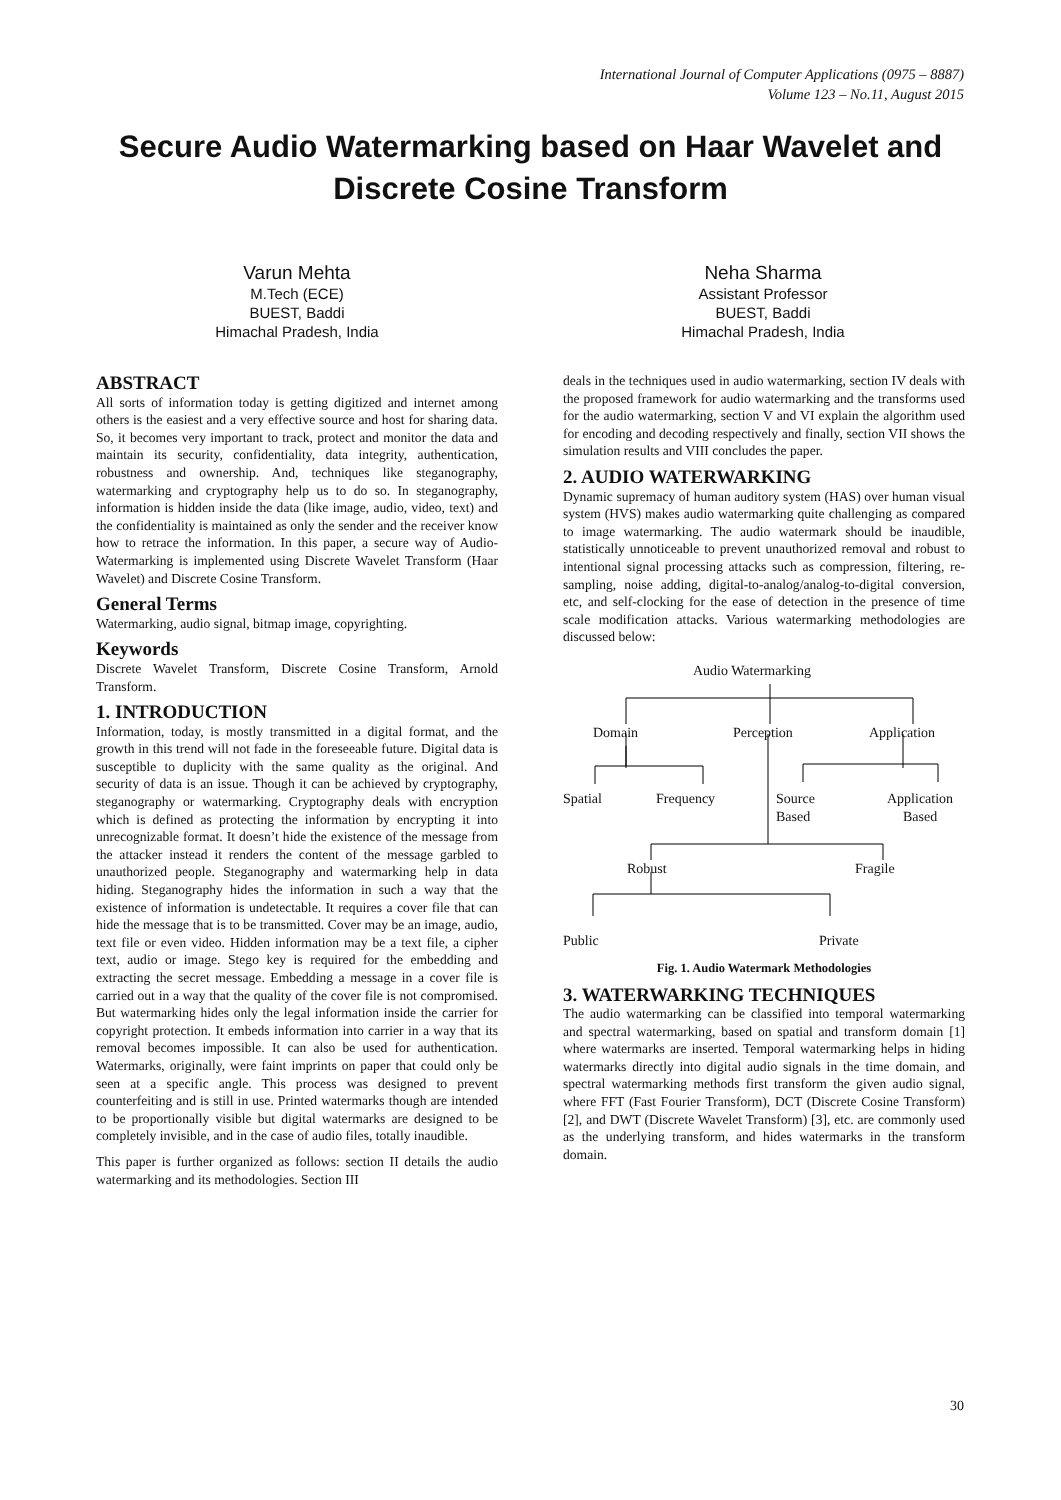International Journal of Computer Applications (0975 – 8887)
Volume 123 – No.11, August 2015
Secure Audio Watermarking based on Haar Wavelet and Discrete Cosine Transform
Varun Mehta
M.Tech (ECE)
BUEST, Baddi
Himachal Pradesh, India
Neha Sharma
Assistant Professor
BUEST, Baddi
Himachal Pradesh, India
ABSTRACT
All sorts of information today is getting digitized and internet among others is the easiest and a very effective source and host for sharing data. So, it becomes very important to track, protect and monitor the data and maintain its security, confidentiality, data integrity, authentication, robustness and ownership. And, techniques like steganography, watermarking and cryptography help us to do so. In steganography, information is hidden inside the data (like image, audio, video, text) and the confidentiality is maintained as only the sender and the receiver know how to retrace the information. In this paper, a secure way of Audio- Watermarking is implemented using Discrete Wavelet Transform (Haar Wavelet) and Discrete Cosine Transform.
General Terms
Watermarking, audio signal, bitmap image, copyrighting.
Keywords
Discrete Wavelet Transform, Discrete Cosine Transform, Arnold Transform.
1. INTRODUCTION
Information, today, is mostly transmitted in a digital format, and the growth in this trend will not fade in the foreseeable future. Digital data is susceptible to duplicity with the same quality as the original. And security of data is an issue. Though it can be achieved by cryptography, steganography or watermarking. Cryptography deals with encryption which is defined as protecting the information by encrypting it into unrecognizable format. It doesn’t hide the existence of the message from the attacker instead it renders the content of the message garbled to unauthorized people. Steganography and watermarking help in data hiding. Steganography hides the information in such a way that the existence of information is undetectable. It requires a cover file that can hide the message that is to be transmitted. Cover may be an image, audio, text file or even video. Hidden information may be a text file, a cipher text, audio or image. Stego key is required for the embedding and extracting the secret message. Embedding a message in a cover file is carried out in a way that the quality of the cover file is not compromised. But watermarking hides only the legal information inside the carrier for copyright protection. It embeds information into carrier in a way that its removal becomes impossible. It can also be used for authentication. Watermarks, originally, were faint imprints on paper that could only be seen at a specific angle. This process was designed to prevent counterfeiting and is still in use. Printed watermarks though are intended to be proportionally visible but digital watermarks are designed to be completely invisible, and in the case of audio files, totally inaudible.
This paper is further organized as follows: section II details the audio watermarking and its methodologies. Section III
deals in the techniques used in audio watermarking, section IV deals with the proposed framework for audio watermarking and the transforms used for the audio watermarking, section V and VI explain the algorithm used for encoding and decoding respectively and finally, section VII shows the simulation results and VIII concludes the paper.
2. AUDIO WATERWARKING
Dynamic supremacy of human auditory system (HAS) over human visual system (HVS) makes audio watermarking quite challenging as compared to image watermarking. The audio watermark should be inaudible, statistically unnoticeable to prevent unauthorized removal and robust to intentional signal processing attacks such as compression, filtering, re-sampling, noise adding, digital-to-analog/analog-to-digital conversion, etc, and self-clocking for the ease of detection in the presence of time scale modification attacks. Various watermarking methodologies are discussed below:
Audio Watermarking
Domain Perception Application
Spatial Frequency Source
Based
Application
Based
Robust Fragile
Public Private
Fig. 1. Audio Watermark Methodologies
3. WATERWARKING TECHNIQUES
The audio watermarking can be classified into temporal watermarking and spectral watermarking, based on spatial and transform domain [1] where watermarks are inserted. Temporal watermarking helps in hiding watermarks directly into digital audio signals in the time domain, and spectral watermarking methods first transform the given audio signal, where FFT (Fast Fourier Transform), DCT (Discrete Cosine Transform) [2], and DWT (Discrete Wavelet Transform) [3], etc. are commonly used as the underlying transform, and hides watermarks in the transform domain.
30